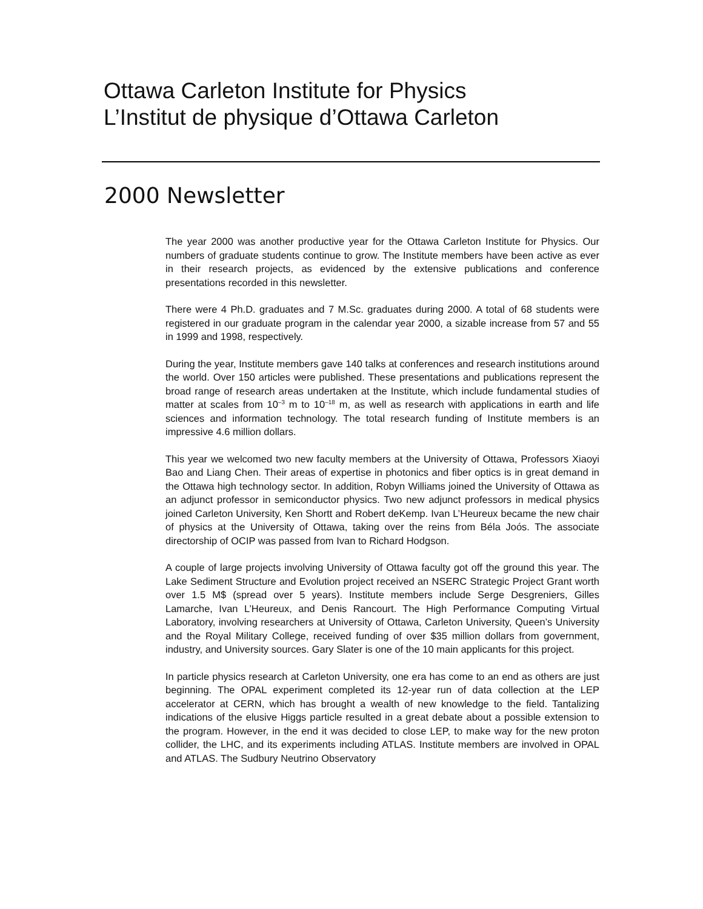Ottawa Carleton Institute for Physics
L’Institut de physique d’Ottawa Carleton
2000 Newsletter
The year 2000 was another productive year for the Ottawa Carleton Institute for Physics. Our numbers of graduate students continue to grow. The Institute members have been active as ever in their research projects, as evidenced by the extensive publications and conference presentations recorded in this newsletter.
There were 4 Ph.D. graduates and 7 M.Sc. graduates during 2000. A total of 68 students were registered in our graduate program in the calendar year 2000, a sizable increase from 57 and 55 in 1999 and 1998, respectively.
During the year, Institute members gave 140 talks at conferences and research institutions around the world. Over 150 articles were published. These presentations and publications represent the broad range of research areas undertaken at the Institute, which include fundamental studies of matter at scales from 10<sup>–3</sup> m to 10<sup>–18</sup> m, as well as research with applications in earth and life sciences and information technology. The total research funding of Institute members is an impressive 4.6 million dollars.
This year we welcomed two new faculty members at the University of Ottawa, Professors Xiaoyi Bao and Liang Chen. Their areas of expertise in photonics and fiber optics is in great demand in the Ottawa high technology sector. In addition, Robyn Williams joined the University of Ottawa as an adjunct professor in semiconductor physics. Two new adjunct professors in medical physics joined Carleton University, Ken Shortt and Robert deKemp. Ivan L’Heureux became the new chair of physics at the University of Ottawa, taking over the reins from Béla Joós. The associate directorship of OCIP was passed from Ivan to Richard Hodgson.
A couple of large projects involving University of Ottawa faculty got off the ground this year. The Lake Sediment Structure and Evolution project received an NSERC Strategic Project Grant worth over 1.5 M$ (spread over 5 years). Institute members include Serge Desgreniers, Gilles Lamarche, Ivan L’Heureux, and Denis Rancourt. The High Performance Computing Virtual Laboratory, involving researchers at University of Ottawa, Carleton University, Queen’s University and the Royal Military College, received funding of over $35 million dollars from government, industry, and University sources. Gary Slater is one of the 10 main applicants for this project.
In particle physics research at Carleton University, one era has come to an end as others are just beginning. The OPAL experiment completed its 12-year run of data collection at the LEP accelerator at CERN, which has brought a wealth of new knowledge to the field. Tantalizing indications of the elusive Higgs particle resulted in a great debate about a possible extension to the program. However, in the end it was decided to close LEP, to make way for the new proton collider, the LHC, and its experiments including ATLAS. Institute members are involved in OPAL and ATLAS. The Sudbury Neutrino Observatory